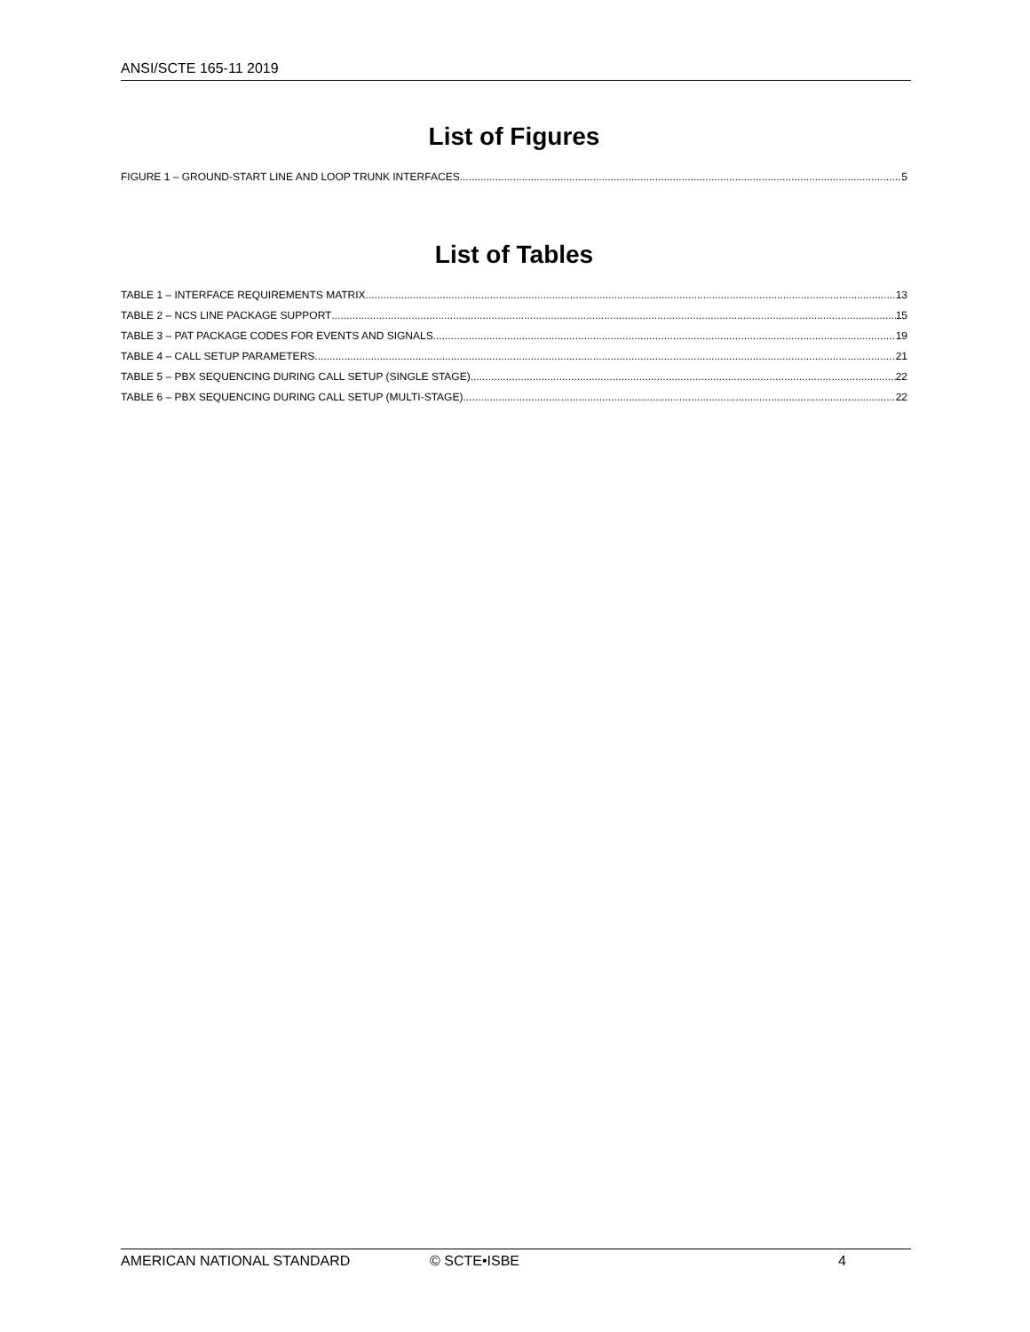ANSI/SCTE 165-11 2019
List of Figures
FIGURE 1 – GROUND-START LINE AND LOOP TRUNK INTERFACES 5
List of Tables
TABLE 1 – INTERFACE REQUIREMENTS MATRIX 13
TABLE 2 – NCS LINE PACKAGE SUPPORT 15
TABLE 3 – PAT PACKAGE CODES FOR EVENTS AND SIGNALS 19
TABLE 4 – CALL SETUP PARAMETERS 21
TABLE 5 – PBX SEQUENCING DURING CALL SETUP (SINGLE STAGE) 22
TABLE 6 – PBX SEQUENCING DURING CALL SETUP (MULTI-STAGE) 22
AMERICAN NATIONAL STANDARD © SCTE•ISBE 4